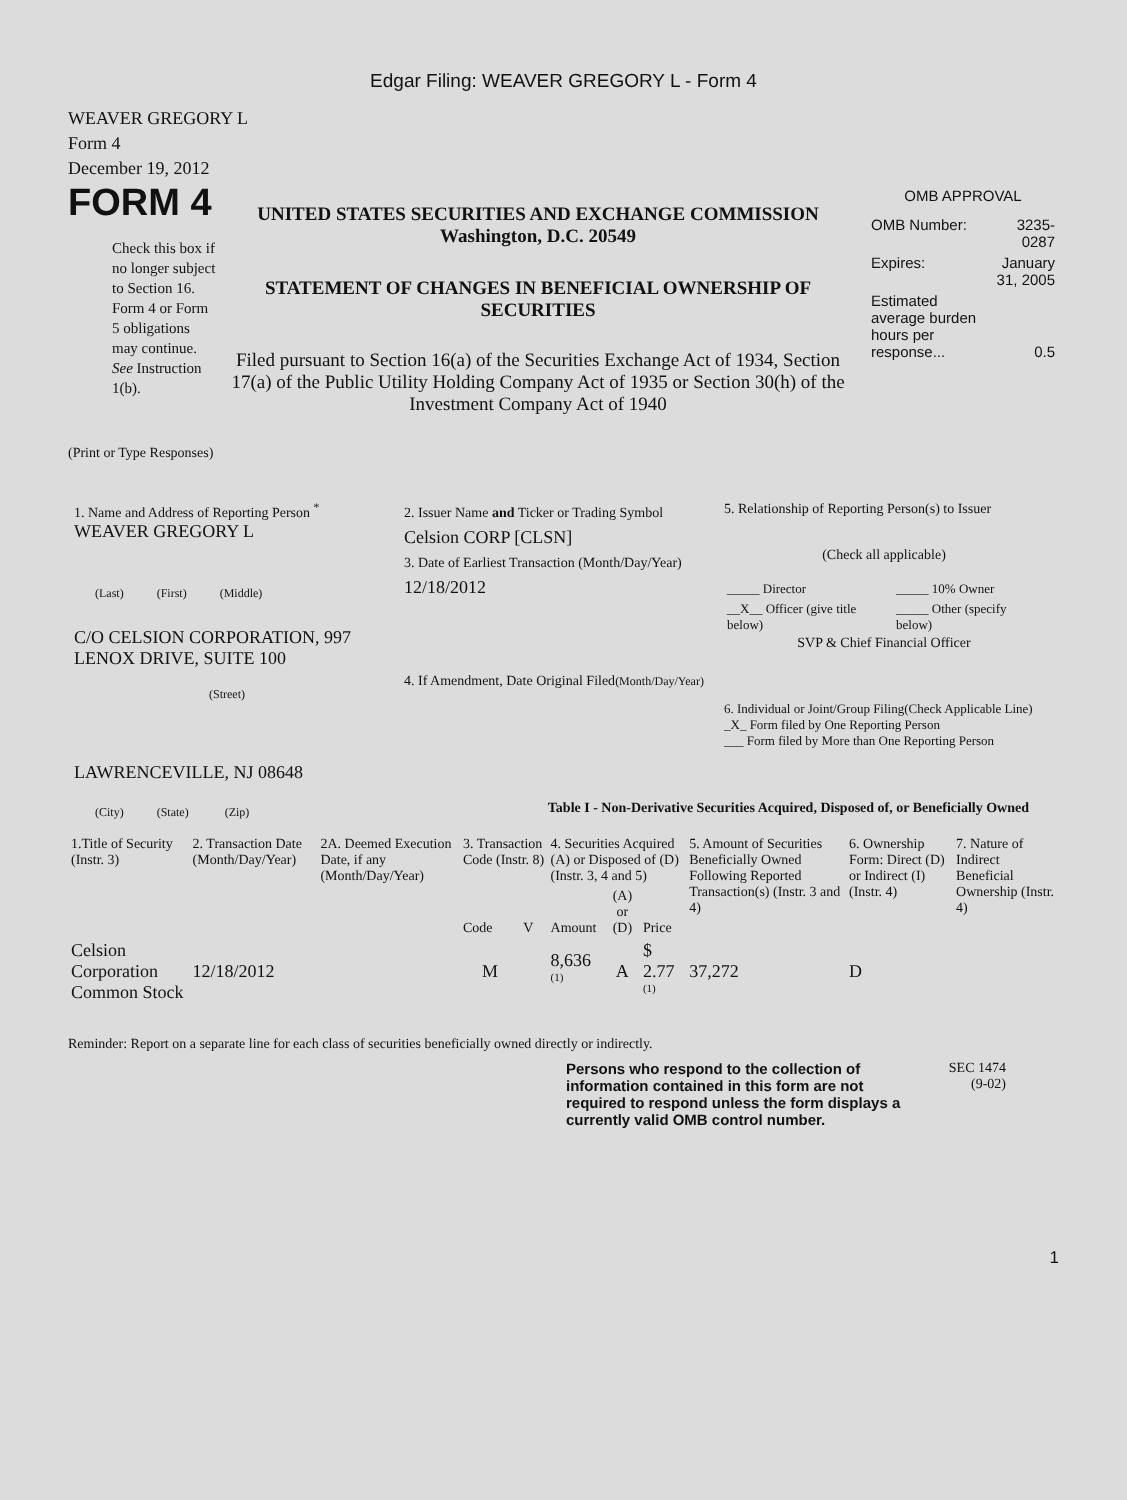Edgar Filing: WEAVER GREGORY L - Form 4
WEAVER GREGORY L
Form 4
December 19, 2012
FORM 4
Check this box if no longer subject to Section 16. Form 4 or Form 5 obligations may continue. See Instruction 1(b).
UNITED STATES SECURITIES AND EXCHANGE COMMISSION
Washington, D.C. 20549
STATEMENT OF CHANGES IN BENEFICIAL OWNERSHIP OF SECURITIES
Filed pursuant to Section 16(a) of the Securities Exchange Act of 1934, Section 17(a) of the Public Utility Holding Company Act of 1935 or Section 30(h) of the Investment Company Act of 1940
OMB APPROVAL
| OMB Number: | 3235-0287 |
| Expires: | January 31, 2005 |
| Estimated average burden hours per response... | 0.5 |
(Print or Type Responses)
1. Name and Address of Reporting Person <sup>*</sup>
WEAVER GREGORY L
(Last) (First) (Middle)
C/O CELSION CORPORATION, 997 LENOX DRIVE, SUITE 100
(Street)
LAWRENCEVILLE, NJ 08648
(City) (State) (Zip)
2. Issuer Name and Ticker or Trading Symbol
Celsion CORP [CLSN]
3. Date of Earliest Transaction (Month/Day/Year)
12/18/2012
4. If Amendment, Date Original Filed(Month/Day/Year)
5. Relationship of Reporting Person(s) to Issuer
(Check all applicable)
| _____ Director | _____ 10% Owner |
| __X__ Officer (give title below) | _____ Other (specify below) |
SVP & Chief Financial Officer
6. Individual or Joint/Group Filing(Check Applicable Line)
_X_ Form filed by One Reporting Person
___ Form filed by More than One Reporting Person
Table I - Non-Derivative Securities Acquired, Disposed of, or Beneficially Owned
| 1.Title of Security (Instr. 3) | 2. Transaction Date (Month/Day/Year) | 2A. Deemed Execution Date, if any (Month/Day/Year) | 3. Transaction Code (Instr. 8) | | 4. Securities Acquired (A) or Disposed of (D) (Instr. 3, 4 and 5) | | | 5. Amount of Securities Beneficially Owned Following Reported Transaction(s) (Instr. 3 and 4) | 6. Ownership Form: Direct (D) or Indirect (I) (Instr. 4) | 7. Nature of Indirect Beneficial Ownership (Instr. 4) |
| --- | --- | --- | --- | --- | --- | --- | --- | --- | --- | --- |
| | | | Code | V | Amount | (A) or (D) | Price | | | |
| Celsion Corporation Common Stock | 12/18/2012 | | M | | 8,636 <sup>(1)</sup> | A | $ 2.77 <sup>(1)</sup> | 37,272 | D | |
Reminder: Report on a separate line for each class of securities beneficially owned directly or indirectly.
Persons who respond to the collection of information contained in this form are not required to respond unless the form displays a currently valid OMB control number.
SEC 1474
(9-02)
1